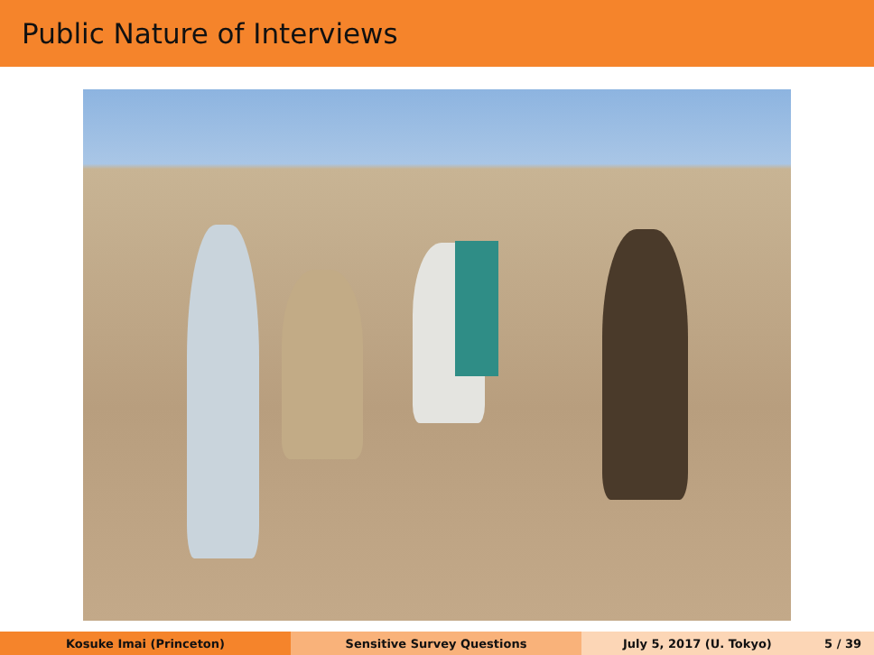Public Nature of Interviews
Kosuke Imai (Princeton) Sensitive Survey Questions July 5, 2017 (U. Tokyo) 5 / 39